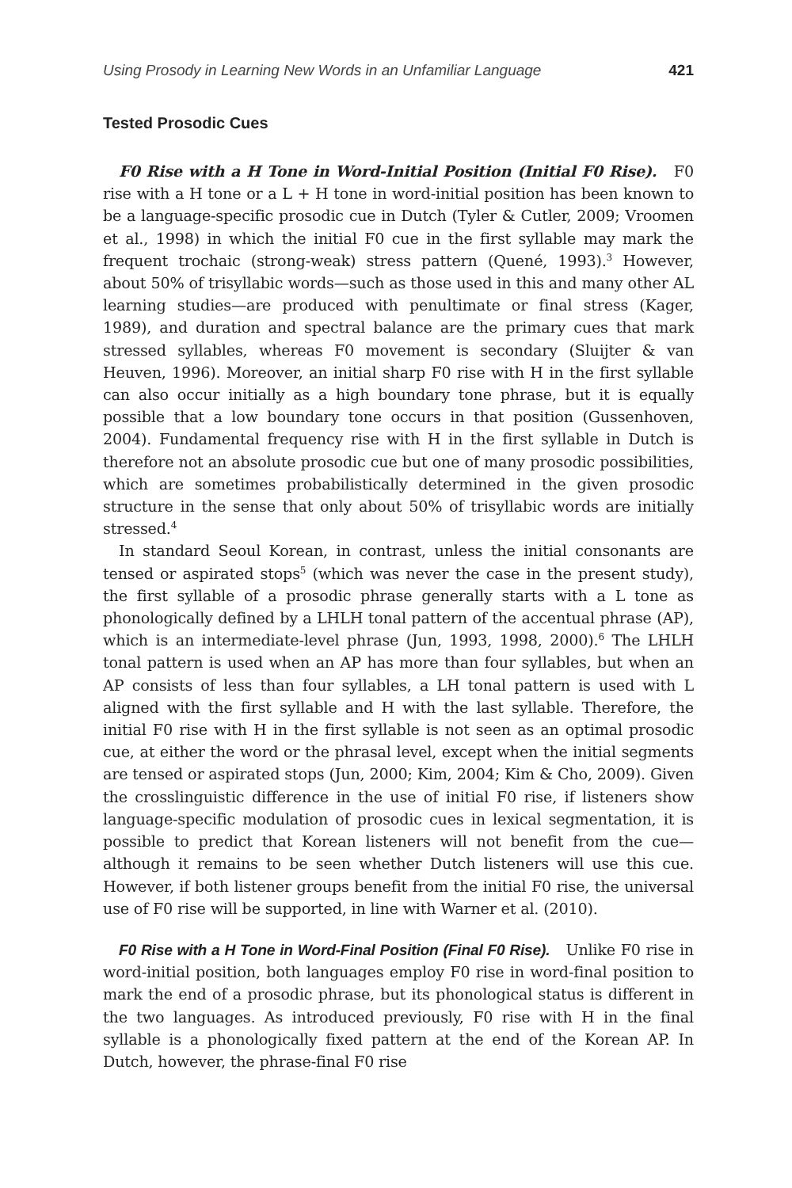Using Prosody in Learning New Words in an Unfamiliar Language 421
Tested Prosodic Cues
F0 Rise with a H Tone in Word-Initial Position (Initial F0 Rise). F0 rise with a H tone or a L + H tone in word-initial position has been known to be a language-specific prosodic cue in Dutch (Tyler & Cutler, 2009; Vroomen et al., 1998) in which the initial F0 cue in the first syllable may mark the frequent trochaic (strong-weak) stress pattern (Quené, 1993).<sup>3</sup> However, about 50% of trisyllabic words—such as those used in this and many other AL learning studies—are produced with penultimate or final stress (Kager, 1989), and duration and spectral balance are the primary cues that mark stressed syllables, whereas F0 movement is secondary (Sluijter & van Heuven, 1996). Moreover, an initial sharp F0 rise with H in the first syllable can also occur initially as a high boundary tone phrase, but it is equally possible that a low boundary tone occurs in that position (Gussenhoven, 2004). Fundamental frequency rise with H in the first syllable in Dutch is therefore not an absolute prosodic cue but one of many prosodic possibilities, which are sometimes probabilistically determined in the given prosodic structure in the sense that only about 50% of trisyllabic words are initially stressed.<sup>4</sup>
In standard Seoul Korean, in contrast, unless the initial consonants are tensed or aspirated stops<sup>5</sup> (which was never the case in the present study), the first syllable of a prosodic phrase generally starts with a L tone as phonologically defined by a LHLH tonal pattern of the accentual phrase (AP), which is an intermediate-level phrase (Jun, 1993, 1998, 2000).<sup>6</sup> The LHLH tonal pattern is used when an AP has more than four syllables, but when an AP consists of less than four syllables, a LH tonal pattern is used with L aligned with the first syllable and H with the last syllable. Therefore, the initial F0 rise with H in the first syllable is not seen as an optimal prosodic cue, at either the word or the phrasal level, except when the initial segments are tensed or aspirated stops (Jun, 2000; Kim, 2004; Kim & Cho, 2009). Given the crosslinguistic difference in the use of initial F0 rise, if listeners show language-specific modulation of prosodic cues in lexical segmentation, it is possible to predict that Korean listeners will not benefit from the cue—although it remains to be seen whether Dutch listeners will use this cue. However, if both listener groups benefit from the initial F0 rise, the universal use of F0 rise will be supported, in line with Warner et al. (2010).
F0 Rise with a H Tone in Word-Final Position (Final F0 Rise). Unlike F0 rise in word-initial position, both languages employ F0 rise in word-final position to mark the end of a prosodic phrase, but its phonological status is different in the two languages. As introduced previously, F0 rise with H in the final syllable is a phonologically fixed pattern at the end of the Korean AP. In Dutch, however, the phrase-final F0 rise